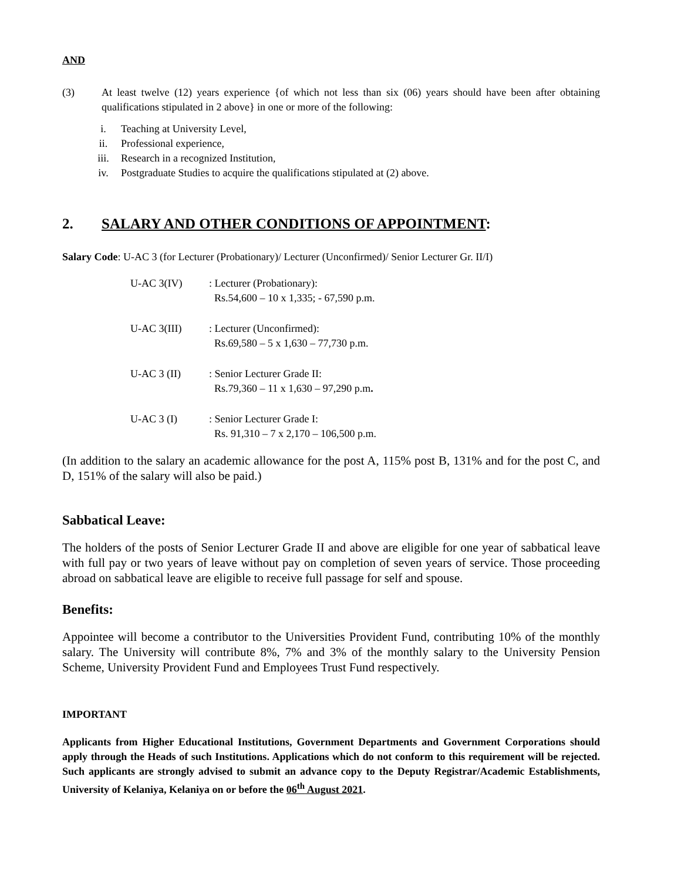AND
(3) At least twelve (12) years experience {of which not less than six (06) years should have been after obtaining qualifications stipulated in 2 above} in one or more of the following:
| i. | Teaching at University Level, |
| ii. | Professional experience, |
| iii. | Research in a recognized Institution, |
| iv. | Postgraduate Studies to acquire the qualifications stipulated at (2) above. |
2. SALARY AND OTHER CONDITIONS OF APPOINTMENT:
Salary Code: U-AC 3 (for Lecturer (Probationary)/ Lecturer (Unconfirmed)/ Senior Lecturer Gr. II/I)
| U-AC 3(IV) | : Lecturer (Probationary): Rs.54,600 – 10 x 1,335; - 67,590 p.m. |
| U-AC 3(III) | : Lecturer (Unconfirmed): Rs.69,580 – 5 x 1,630 – 77,730 p.m. |
| U-AC 3 (II) | : Senior Lecturer Grade II: Rs.79,360 – 11 x 1,630 – 97,290 p.m . |
| U-AC 3 (I) | : Senior Lecturer Grade I: Rs. 91,310 – 7 x 2,170 – 106,500 p.m. |
(In addition to the salary an academic allowance for the post A, 115% post B, 131% and for the post C, and D, 151% of the salary will also be paid.)
Sabbatical Leave:
The holders of the posts of Senior Lecturer Grade II and above are eligible for one year of sabbatical leave with full pay or two years of leave without pay on completion of seven years of service. Those proceeding abroad on sabbatical leave are eligible to receive full passage for self and spouse.
Benefits:
Appointee will become a contributor to the Universities Provident Fund, contributing 10% of the monthly salary. The University will contribute 8%, 7% and 3% of the monthly salary to the University Pension Scheme, University Provident Fund and Employees Trust Fund respectively.
IMPORTANT
Applicants from Higher Educational Institutions, Government Departments and Government Corporations should apply through the Heads of such Institutions. Applications which do not conform to this requirement will be rejected. Such applicants are strongly advised to submit an advance copy to the Deputy Registrar/Academic Establishments, University of Kelaniya, Kelaniya on or before the 06<sup>th</sup> August 2021.